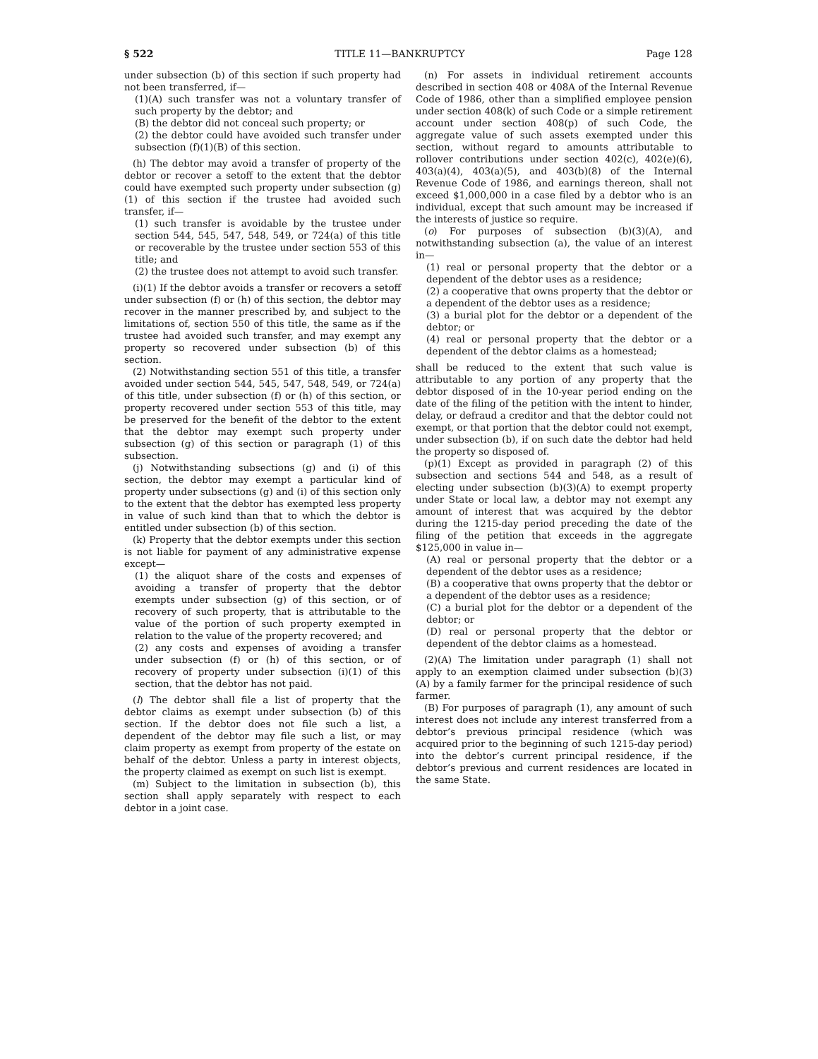§ 522 TITLE 11—BANKRUPTCY Page 128
under subsection (b) of this section if such property had not been transferred, if—
(1)(A) such transfer was not a voluntary transfer of such property by the debtor; and
(B) the debtor did not conceal such property; or
(2) the debtor could have avoided such transfer under subsection (f)(1)(B) of this section.
(h) The debtor may avoid a transfer of property of the debtor or recover a setoff to the extent that the debtor could have exempted such property under subsection (g)(1) of this section if the trustee had avoided such transfer, if—
(1) such transfer is avoidable by the trustee under section 544, 545, 547, 548, 549, or 724(a) of this title or recoverable by the trustee under section 553 of this title; and
(2) the trustee does not attempt to avoid such transfer.
(i)(1) If the debtor avoids a transfer or recovers a setoff under subsection (f) or (h) of this section, the debtor may recover in the manner prescribed by, and subject to the limitations of, section 550 of this title, the same as if the trustee had avoided such transfer, and may exempt any property so recovered under subsection (b) of this section.
(2) Notwithstanding section 551 of this title, a transfer avoided under section 544, 545, 547, 548, 549, or 724(a) of this title, under subsection (f) or (h) of this section, or property recovered under section 553 of this title, may be preserved for the benefit of the debtor to the extent that the debtor may exempt such property under subsection (g) of this section or paragraph (1) of this subsection.
(j) Notwithstanding subsections (g) and (i) of this section, the debtor may exempt a particular kind of property under subsections (g) and (i) of this section only to the extent that the debtor has exempted less property in value of such kind than that to which the debtor is entitled under subsection (b) of this section.
(k) Property that the debtor exempts under this section is not liable for payment of any administrative expense except—
(1) the aliquot share of the costs and expenses of avoiding a transfer of property that the debtor exempts under subsection (g) of this section, or of recovery of such property, that is attributable to the value of the portion of such property exempted in relation to the value of the property recovered; and
(2) any costs and expenses of avoiding a transfer under subsection (f) or (h) of this section, or of recovery of property under subsection (i)(1) of this section, that the debtor has not paid.
(l) The debtor shall file a list of property that the debtor claims as exempt under subsection (b) of this section. If the debtor does not file such a list, a dependent of the debtor may file such a list, or may claim property as exempt from property of the estate on behalf of the debtor. Unless a party in interest objects, the property claimed as exempt on such list is exempt.
(m) Subject to the limitation in subsection (b), this section shall apply separately with respect to each debtor in a joint case.
(n) For assets in individual retirement accounts described in section 408 or 408A of the Internal Revenue Code of 1986, other than a simplified employee pension under section 408(k) of such Code or a simple retirement account under section 408(p) of such Code, the aggregate value of such assets exempted under this section, without regard to amounts attributable to rollover contributions under section 402(c), 402(e)(6), 403(a)(4), 403(a)(5), and 403(b)(8) of the Internal Revenue Code of 1986, and earnings thereon, shall not exceed $1,000,000 in a case filed by a debtor who is an individual, except that such amount may be increased if the interests of justice so require.
(o) For purposes of subsection (b)(3)(A), and notwithstanding subsection (a), the value of an interest in—
(1) real or personal property that the debtor or a dependent of the debtor uses as a residence;
(2) a cooperative that owns property that the debtor or a dependent of the debtor uses as a residence;
(3) a burial plot for the debtor or a dependent of the debtor; or
(4) real or personal property that the debtor or a dependent of the debtor claims as a homestead;
shall be reduced to the extent that such value is attributable to any portion of any property that the debtor disposed of in the 10-year period ending on the date of the filing of the petition with the intent to hinder, delay, or defraud a creditor and that the debtor could not exempt, or that portion that the debtor could not exempt, under subsection (b), if on such date the debtor had held the property so disposed of.
(p)(1) Except as provided in paragraph (2) of this subsection and sections 544 and 548, as a result of electing under subsection (b)(3)(A) to exempt property under State or local law, a debtor may not exempt any amount of interest that was acquired by the debtor during the 1215-day period preceding the date of the filing of the petition that exceeds in the aggregate $125,000 in value in—
(A) real or personal property that the debtor or a dependent of the debtor uses as a residence;
(B) a cooperative that owns property that the debtor or a dependent of the debtor uses as a residence;
(C) a burial plot for the debtor or a dependent of the debtor; or
(D) real or personal property that the debtor or dependent of the debtor claims as a homestead.
(2)(A) The limitation under paragraph (1) shall not apply to an exemption claimed under subsection (b)(3)(A) by a family farmer for the principal residence of such farmer.
(B) For purposes of paragraph (1), any amount of such interest does not include any interest transferred from a debtor’s previous principal residence (which was acquired prior to the beginning of such 1215-day period) into the debtor’s current principal residence, if the debtor’s previous and current residences are located in the same State.